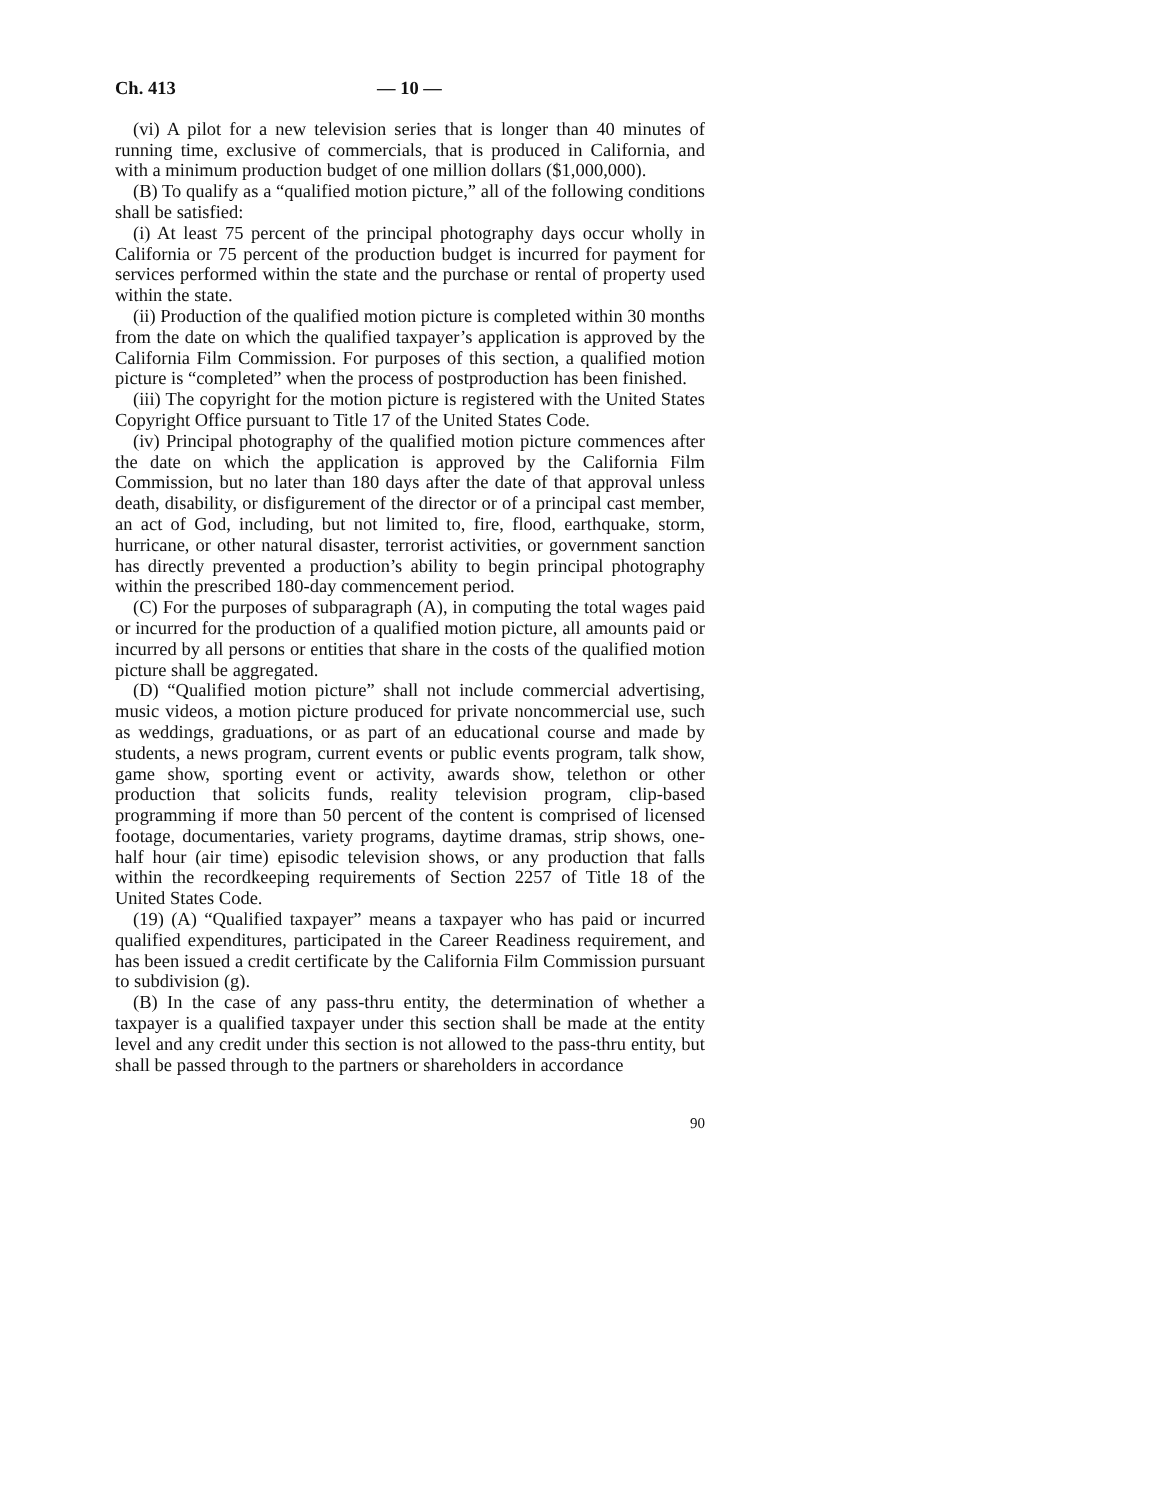Ch. 413 — 10 —
(vi) A pilot for a new television series that is longer than 40 minutes of running time, exclusive of commercials, that is produced in California, and with a minimum production budget of one million dollars ($1,000,000).
(B) To qualify as a “qualified motion picture,” all of the following conditions shall be satisfied:
(i) At least 75 percent of the principal photography days occur wholly in California or 75 percent of the production budget is incurred for payment for services performed within the state and the purchase or rental of property used within the state.
(ii) Production of the qualified motion picture is completed within 30 months from the date on which the qualified taxpayer’s application is approved by the California Film Commission. For purposes of this section, a qualified motion picture is “completed” when the process of postproduction has been finished.
(iii) The copyright for the motion picture is registered with the United States Copyright Office pursuant to Title 17 of the United States Code.
(iv) Principal photography of the qualified motion picture commences after the date on which the application is approved by the California Film Commission, but no later than 180 days after the date of that approval unless death, disability, or disfigurement of the director or of a principal cast member, an act of God, including, but not limited to, fire, flood, earthquake, storm, hurricane, or other natural disaster, terrorist activities, or government sanction has directly prevented a production’s ability to begin principal photography within the prescribed 180-day commencement period.
(C) For the purposes of subparagraph (A), in computing the total wages paid or incurred for the production of a qualified motion picture, all amounts paid or incurred by all persons or entities that share in the costs of the qualified motion picture shall be aggregated.
(D) “Qualified motion picture” shall not include commercial advertising, music videos, a motion picture produced for private noncommercial use, such as weddings, graduations, or as part of an educational course and made by students, a news program, current events or public events program, talk show, game show, sporting event or activity, awards show, telethon or other production that solicits funds, reality television program, clip-based programming if more than 50 percent of the content is comprised of licensed footage, documentaries, variety programs, daytime dramas, strip shows, one-half hour (air time) episodic television shows, or any production that falls within the recordkeeping requirements of Section 2257 of Title 18 of the United States Code.
(19) (A) “Qualified taxpayer” means a taxpayer who has paid or incurred qualified expenditures, participated in the Career Readiness requirement, and has been issued a credit certificate by the California Film Commission pursuant to subdivision (g).
(B) In the case of any pass-thru entity, the determination of whether a taxpayer is a qualified taxpayer under this section shall be made at the entity level and any credit under this section is not allowed to the pass-thru entity, but shall be passed through to the partners or shareholders in accordance
90